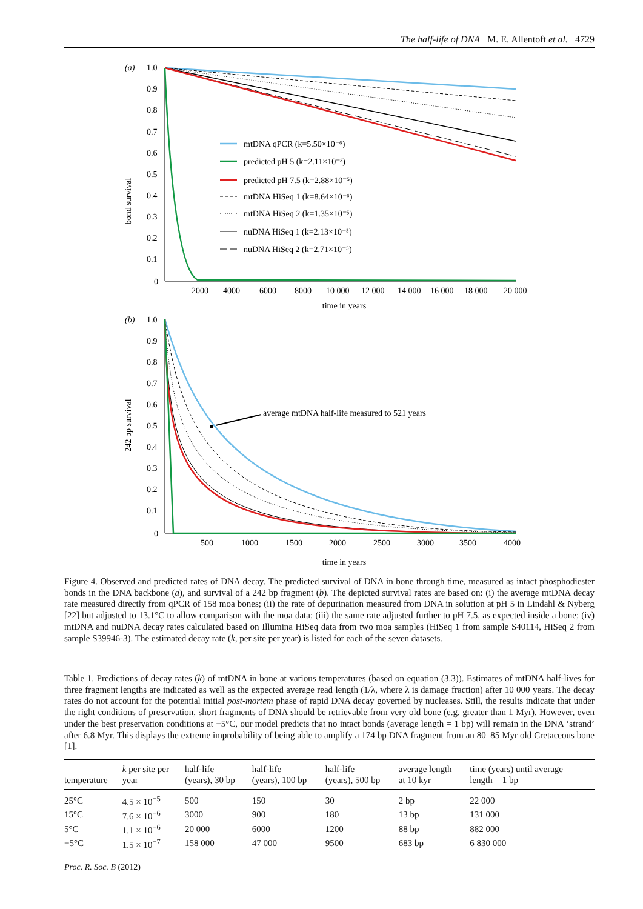The half-life of DNA M. E. Allentoft et al. 4729
(a)
1.0
0.9
0.8
0.7
0.6
0.5
0.4
0.3
0.2
0.1
0
bond survival
2000
4000
6000
8000
10 000
12 000
14 000
16 000
18 000
20 000
time in years
mtDNA qPCR (k=5.50×10⁻⁶)
predicted pH 5 (k=2.11×10⁻³)
predicted pH 7.5 (k=2.88×10⁻⁵)
mtDNA HiSeq 1 (k=8.64×10⁻⁶)
mtDNA HiSeq 2 (k=1.35×10⁻⁵)
nuDNA HiSeq 1 (k=2.13×10⁻⁵)
nuDNA HiSeq 2 (k=2.71×10⁻⁵)
(b)
1.0
0.9
0.8
0.7
0.6
0.5
0.4
0.3
0.2
0.1
0
242 bp survival
500
1000
1500
2000
2500
3000
3500
4000
time in years
average mtDNA half-life measured to 521 years
Figure 4. Observed and predicted rates of DNA decay. The predicted survival of DNA in bone through time, measured as intact phosphodiester bonds in the DNA backbone (a), and survival of a 242 bp fragment (b). The depicted survival rates are based on: (i) the average mtDNA decay rate measured directly from qPCR of 158 moa bones; (ii) the rate of depurination measured from DNA in solution at pH 5 in Lindahl & Nyberg [22] but adjusted to 13.1°C to allow comparison with the moa data; (iii) the same rate adjusted further to pH 7.5, as expected inside a bone; (iv) mtDNA and nuDNA decay rates calculated based on Illumina HiSeq data from two moa samples (HiSeq 1 from sample S40114, HiSeq 2 from sample S39946-3). The estimated decay rate (k, per site per year) is listed for each of the seven datasets.
Table 1. Predictions of decay rates (k) of mtDNA in bone at various temperatures (based on equation (3.3)). Estimates of mtDNA half-lives for three fragment lengths are indicated as well as the expected average read length (1/λ, where λ is damage fraction) after 10 000 years. The decay rates do not account for the potential initial post-mortem phase of rapid DNA decay governed by nucleases. Still, the results indicate that under the right conditions of preservation, short fragments of DNA should be retrievable from very old bone (e.g. greater than 1 Myr). However, even under the best preservation conditions at −5°C, our model predicts that no intact bonds (average length = 1 bp) will remain in the DNA ‘strand’ after 6.8 Myr. This displays the extreme improbability of being able to amplify a 174 bp DNA fragment from an 80–85 Myr old Cretaceous bone [1].
| temperature | k per site per year | half-life (years), 30 bp | half-life (years), 100 bp | half-life (years), 500 bp | average length at 10 kyr | time (years) until average length = 1 bp |
| --- | --- | --- | --- | --- | --- | --- |
| 25°C | 4.5 × 10<sup>−5</sup> | 500 | 150 | 30 | 2 bp | 22 000 |
| 15°C | 7.6 × 10<sup>−6</sup> | 3000 | 900 | 180 | 13 bp | 131 000 |
| 5°C | 1.1 × 10<sup>−6</sup> | 20 000 | 6000 | 1200 | 88 bp | 882 000 |
| −5°C | 1.5 × 10<sup>−7</sup> | 158 000 | 47 000 | 9500 | 683 bp | 6 830 000 |
Proc. R. Soc. B (2012)